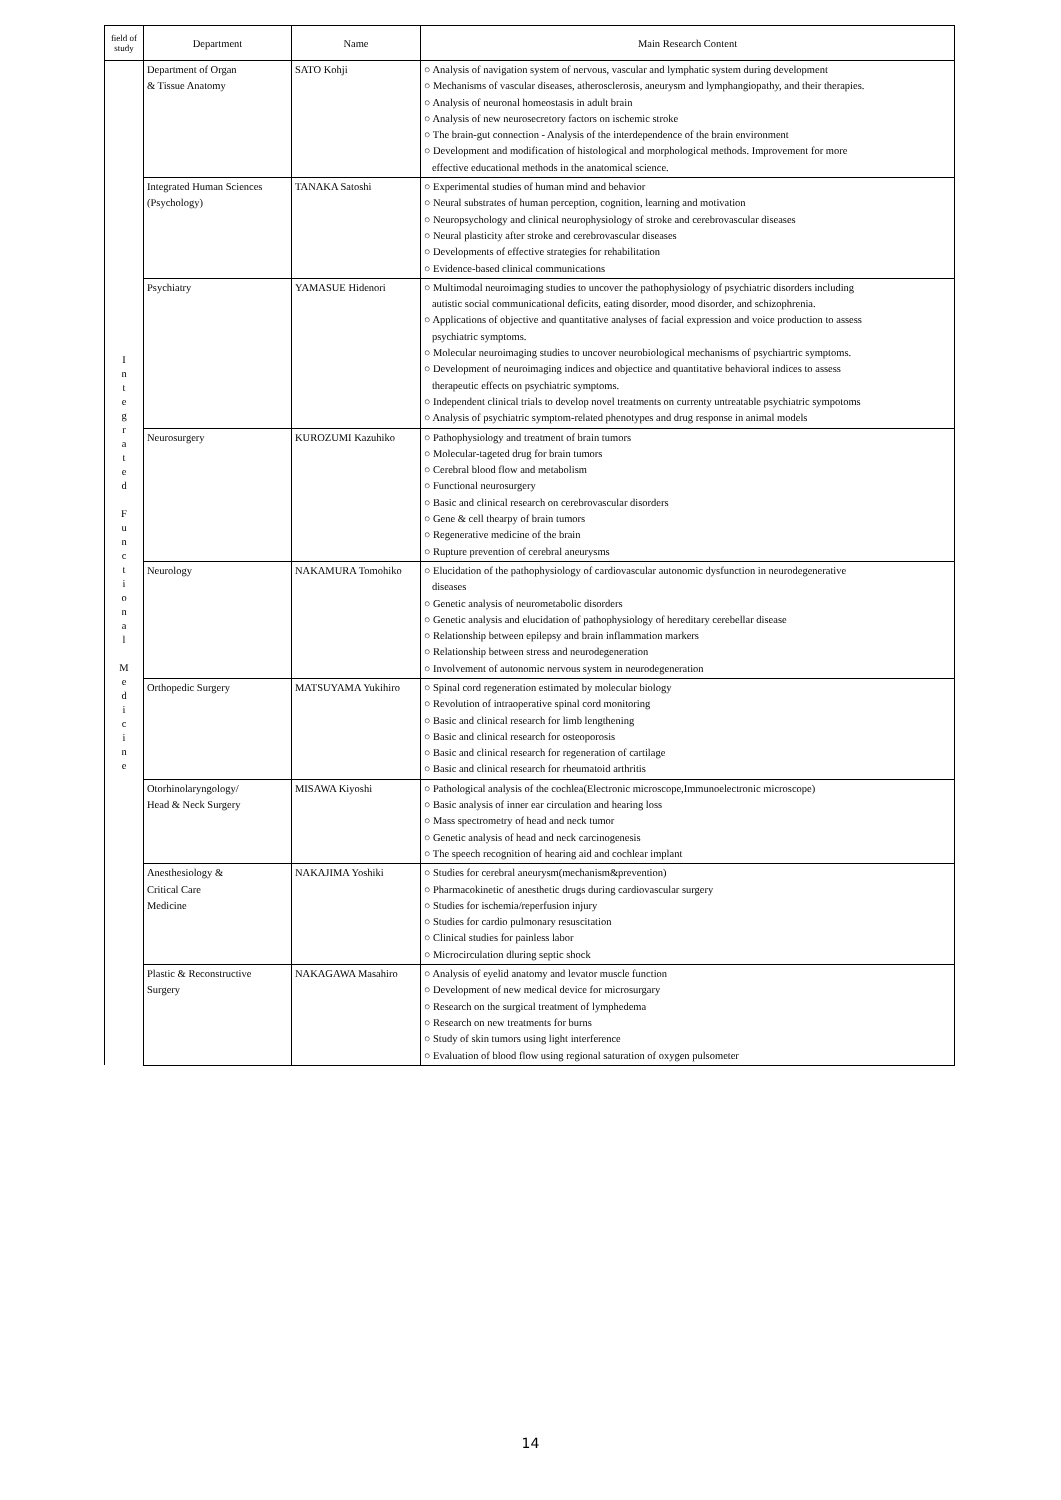| field of study | Department | Name | Main Research Content |
| --- | --- | --- | --- |
| I n t e g r a t e d F u n c t i o n a l M e d i c i n e | Department of Organ & Tissue Anatomy | SATO Kohji | ○ Analysis of navigation system of nervous, vascular and lymphatic system during development ○ Mechanisms of vascular diseases, atherosclerosis, aneurysm and lymphangiopathy, and their therapies. ○ Analysis of neuronal homeostasis in adult brain ○ Analysis of new neurosecretory factors on ischemic stroke ○ The brain-gut connection - Analysis of the interdependence of the brain environment ○ Development and modification of histological and morphological methods. Improvement for more effective educational methods in the anatomical science. |
| | Integrated Human Sciences (Psychology) | TANAKA Satoshi | ○ Experimental studies of human mind and behavior ○ Neural substrates of human perception, cognition, learning and motivation ○ Neuropsychology and clinical neurophysiology of stroke and cerebrovascular diseases ○ Neural plasticity after stroke and cerebrovascular diseases ○ Developments of effective strategies for rehabilitation ○ Evidence-based clinical communications |
| | Psychiatry | YAMASUE Hidenori | ○ Multimodal neuroimaging studies to uncover the pathophysiology of psychiatric disorders including autistic social communicational deficits, eating disorder, mood disorder, and schizophrenia. ○ Applications of objective and quantitative analyses of facial expression and voice production to assess psychiatric symptoms. ○ Molecular neuroimaging studies to uncover neurobiological mechanisms of psychiartric symptoms. ○ Development of neuroimaging indices and objectice and quantitative behavioral indices to assess therapeutic effects on psychiatric symptoms. ○ Independent clinical trials to develop novel treatments on currenty untreatable psychiatric sympotoms ○ Analysis of psychiatric symptom-related phenotypes and drug response in animal models |
| | Neurosurgery | KUROZUMI Kazuhiko | ○ Pathophysiology and treatment of brain tumors ○ Molecular-tageted drug for brain tumors ○ Cerebral blood flow and metabolism ○ Functional neurosurgery ○ Basic and clinical research on cerebrovascular disorders ○ Gene & cell thearpy of brain tumors ○ Regenerative medicine of the brain ○ Rupture prevention of cerebral aneurysms |
| | Neurology | NAKAMURA Tomohiko | ○ Elucidation of the pathophysiology of cardiovascular autonomic dysfunction in neurodegenerative diseases ○ Genetic analysis of neurometabolic disorders ○ Genetic analysis and elucidation of pathophysiology of hereditary cerebellar disease ○ Relationship between epilepsy and brain inflammation markers ○ Relationship between stress and neurodegeneration ○ Involvement of autonomic nervous system in neurodegeneration |
| | Orthopedic Surgery | MATSUYAMA Yukihiro | ○ Spinal cord regeneration estimated by molecular biology ○ Revolution of intraoperative spinal cord monitoring ○ Basic and clinical research for limb lengthening ○ Basic and clinical research for osteoporosis ○ Basic and clinical research for regeneration of cartilage ○ Basic and clinical research for rheumatoid arthritis |
| | Otorhinolaryngology/ Head & Neck Surgery | MISAWA Kiyoshi | ○ Pathological analysis of the cochlea(Electronic microscope,Immunoelectronic microscope) ○ Basic analysis of inner ear circulation and hearing loss ○ Mass spectrometry of head and neck tumor ○ Genetic analysis of head and neck carcinogenesis ○ The speech recognition of hearing aid and cochlear implant |
| | Anesthesiology & Critical Care Medicine | NAKAJIMA Yoshiki | ○ Studies for cerebral aneurysm(mechanism&prevention) ○ Pharmacokinetic of anesthetic drugs during cardiovascular surgery ○ Studies for ischemia/reperfusion injury ○ Studies for cardio pulmonary resuscitation ○ Clinical studies for painless labor ○ Microcirculation dluring septic shock |
| | Plastic & Reconstructive Surgery | NAKAGAWA Masahiro | ○ Analysis of eyelid anatomy and levator muscle function ○ Development of new medical device for microsurgary ○ Research on the surgical treatment of lymphedema ○ Research on new treatments for burns ○ Study of skin tumors using light interference ○ Evaluation of blood flow using regional saturation of oxygen pulsometer |
14